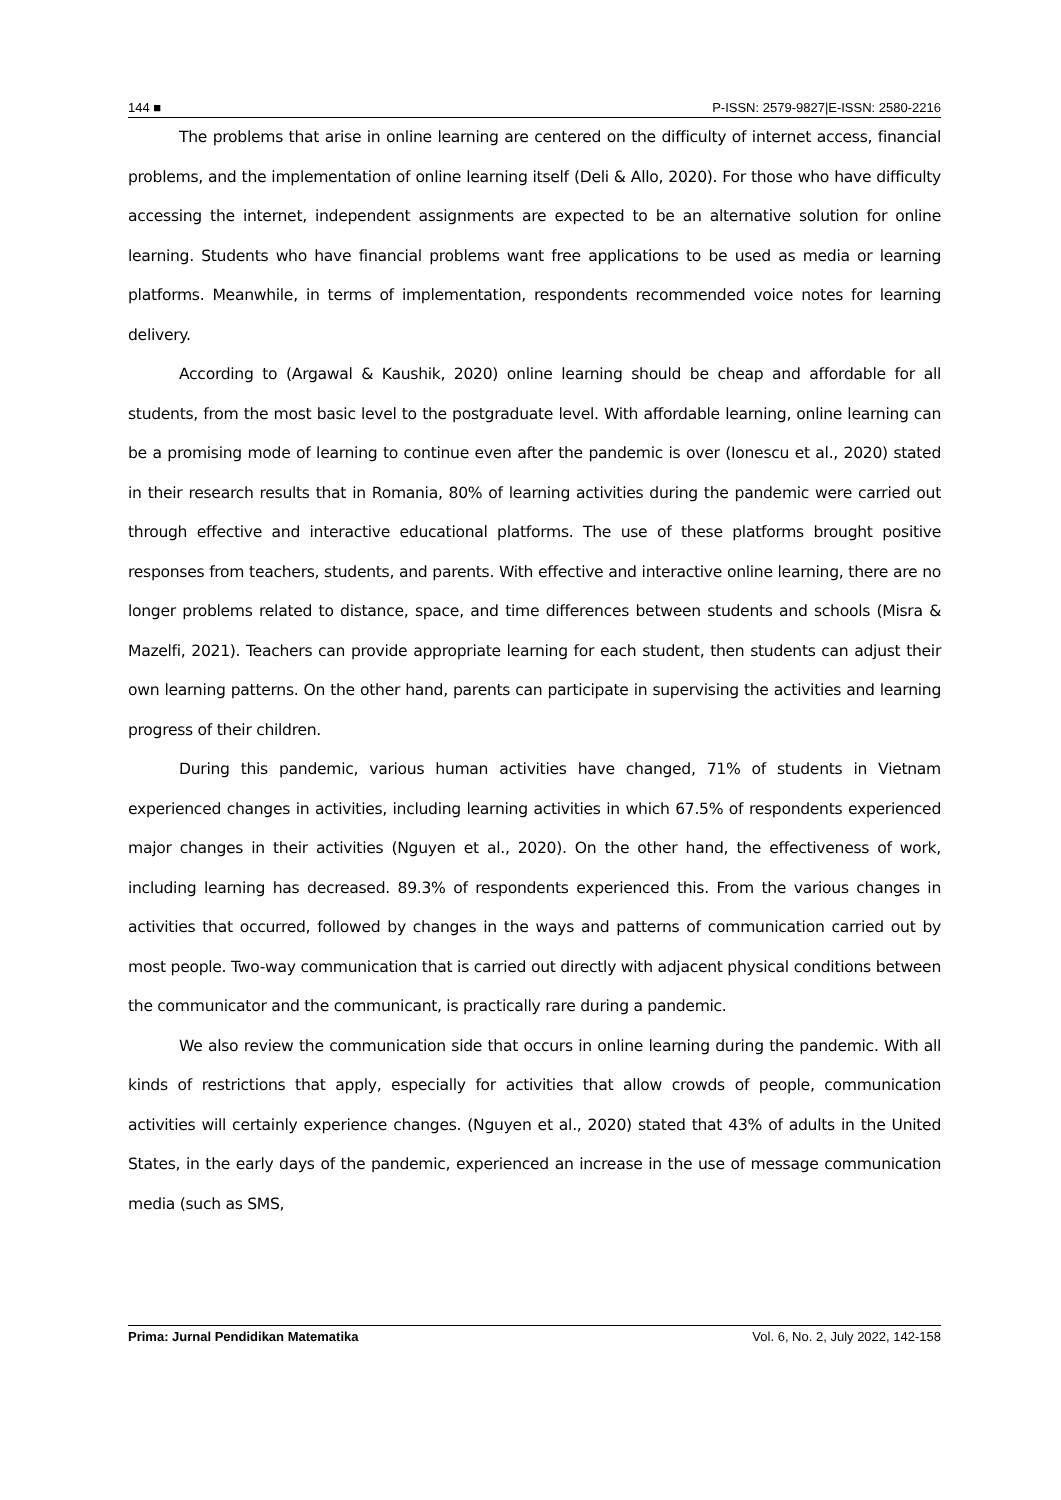144 ■ P-ISSN: 2579-9827|E-ISSN: 2580-2216
The problems that arise in online learning are centered on the difficulty of internet access, financial problems, and the implementation of online learning itself (Deli & Allo, 2020). For those who have difficulty accessing the internet, independent assignments are expected to be an alternative solution for online learning. Students who have financial problems want free applications to be used as media or learning platforms. Meanwhile, in terms of implementation, respondents recommended voice notes for learning delivery.
According to (Argawal & Kaushik, 2020) online learning should be cheap and affordable for all students, from the most basic level to the postgraduate level. With affordable learning, online learning can be a promising mode of learning to continue even after the pandemic is over (Ionescu et al., 2020) stated in their research results that in Romania, 80% of learning activities during the pandemic were carried out through effective and interactive educational platforms. The use of these platforms brought positive responses from teachers, students, and parents. With effective and interactive online learning, there are no longer problems related to distance, space, and time differences between students and schools (Misra & Mazelfi, 2021). Teachers can provide appropriate learning for each student, then students can adjust their own learning patterns. On the other hand, parents can participate in supervising the activities and learning progress of their children.
During this pandemic, various human activities have changed, 71% of students in Vietnam experienced changes in activities, including learning activities in which 67.5% of respondents experienced major changes in their activities (Nguyen et al., 2020). On the other hand, the effectiveness of work, including learning has decreased. 89.3% of respondents experienced this. From the various changes in activities that occurred, followed by changes in the ways and patterns of communication carried out by most people. Two-way communication that is carried out directly with adjacent physical conditions between the communicator and the communicant, is practically rare during a pandemic.
We also review the communication side that occurs in online learning during the pandemic. With all kinds of restrictions that apply, especially for activities that allow crowds of people, communication activities will certainly experience changes. (Nguyen et al., 2020) stated that 43% of adults in the United States, in the early days of the pandemic, experienced an increase in the use of message communication media (such as SMS,
Prima: Jurnal Pendidikan Matematika Vol. 6, No. 2, July 2022, 142-158